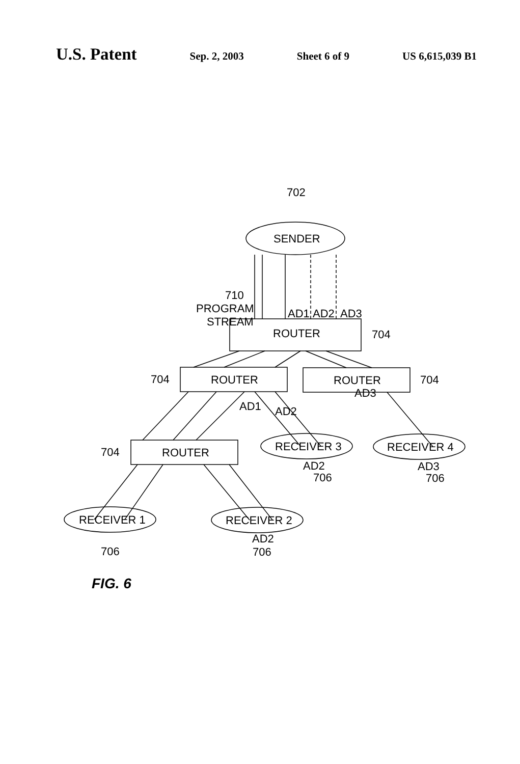U.S. Patent Sep. 2, 2003 Sheet 6 of 9 US 6,615,039 B1
702
SENDER
710
PROGRAM
STREAM
AD1
AD2
AD3
ROUTER
704
AD3
AD1
AD2
704
ROUTER
ROUTER
704
AD2
AD3
704
ROUTER
RECEIVER 3
RECEIVER 4
706
706
AD2
RECEIVER 1
RECEIVER 2
706
706
FIG. 6